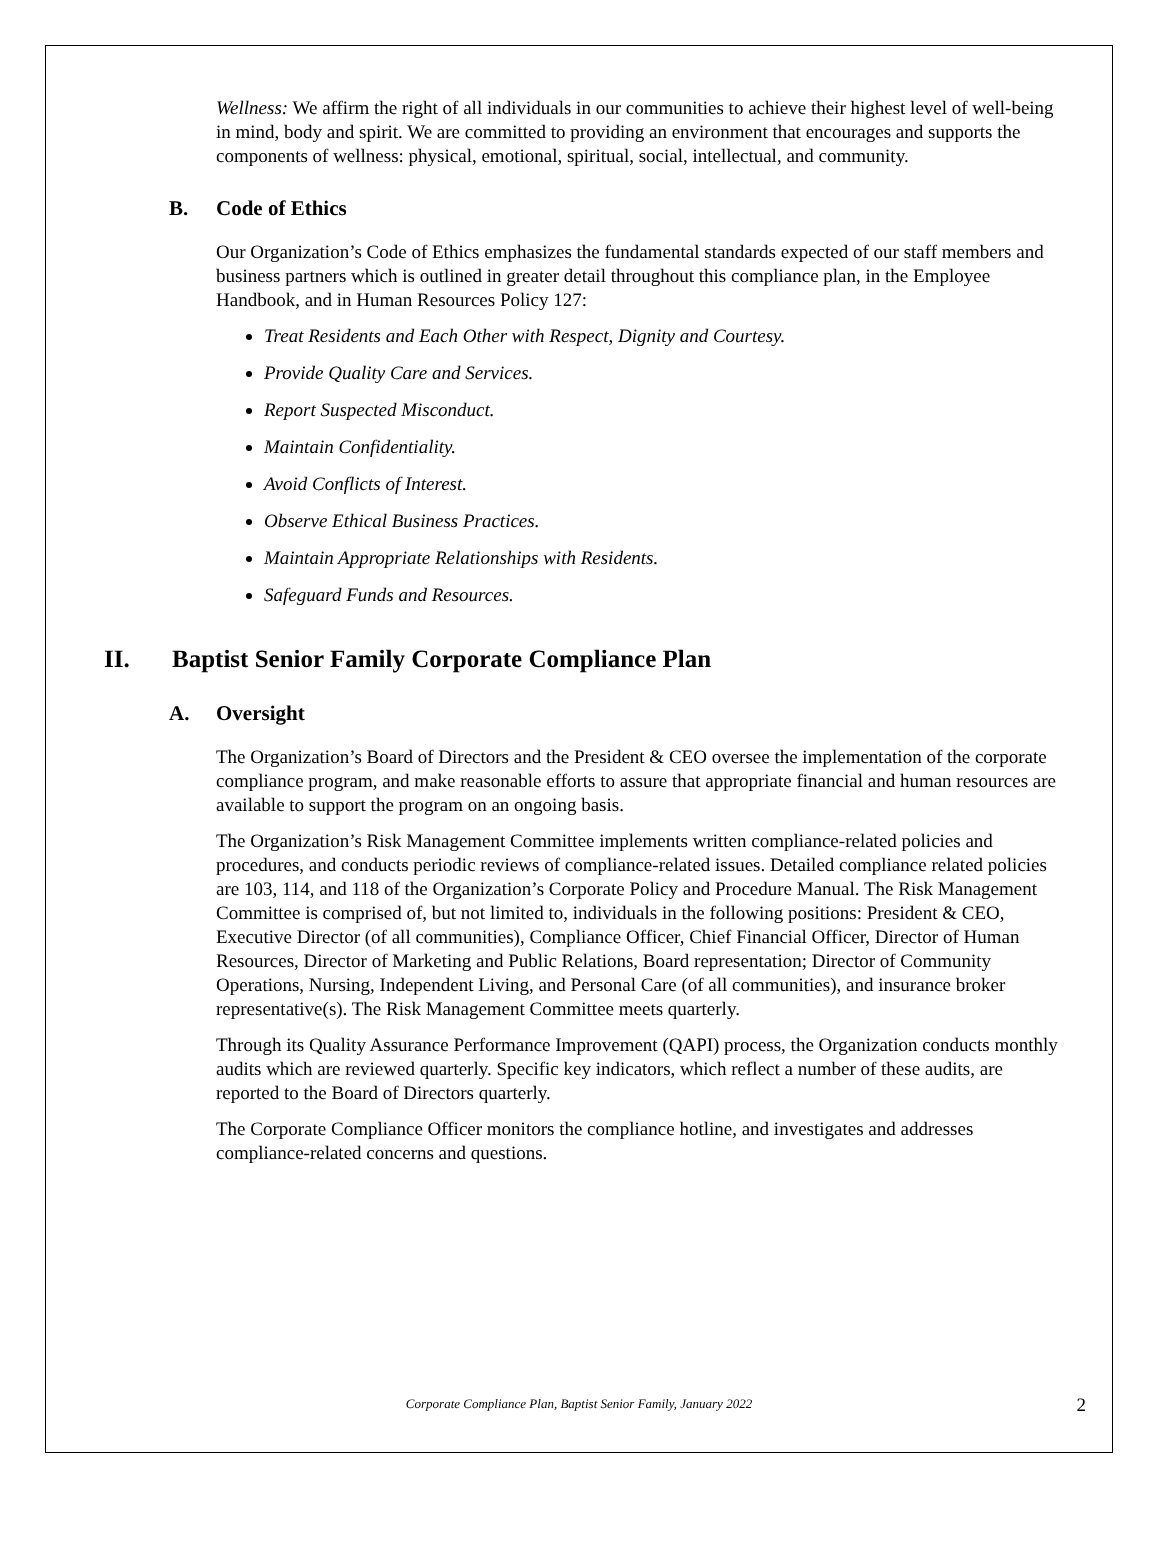Wellness: We affirm the right of all individuals in our communities to achieve their highest level of well-being in mind, body and spirit. We are committed to providing an environment that encourages and supports the components of wellness: physical, emotional, spiritual, social, intellectual, and community.
B. Code of Ethics
Our Organization’s Code of Ethics emphasizes the fundamental standards expected of our staff members and business partners which is outlined in greater detail throughout this compliance plan, in the Employee Handbook, and in Human Resources Policy 127:
Treat Residents and Each Other with Respect, Dignity and Courtesy.
Provide Quality Care and Services.
Report Suspected Misconduct.
Maintain Confidentiality.
Avoid Conflicts of Interest.
Observe Ethical Business Practices.
Maintain Appropriate Relationships with Residents.
Safeguard Funds and Resources.
II. Baptist Senior Family Corporate Compliance Plan
A. Oversight
The Organization’s Board of Directors and the President & CEO oversee the implementation of the corporate compliance program, and make reasonable efforts to assure that appropriate financial and human resources are available to support the program on an ongoing basis.
The Organization’s Risk Management Committee implements written compliance-related policies and procedures, and conducts periodic reviews of compliance-related issues. Detailed compliance related policies are 103, 114, and 118 of the Organization’s Corporate Policy and Procedure Manual. The Risk Management Committee is comprised of, but not limited to, individuals in the following positions: President & CEO, Executive Director (of all communities), Compliance Officer, Chief Financial Officer, Director of Human Resources, Director of Marketing and Public Relations, Board representation; Director of Community Operations, Nursing, Independent Living, and Personal Care (of all communities), and insurance broker representative(s). The Risk Management Committee meets quarterly.
Through its Quality Assurance Performance Improvement (QAPI) process, the Organization conducts monthly audits which are reviewed quarterly. Specific key indicators, which reflect a number of these audits, are reported to the Board of Directors quarterly.
The Corporate Compliance Officer monitors the compliance hotline, and investigates and addresses compliance-related concerns and questions.
Corporate Compliance Plan, Baptist Senior Family, January 2022
2